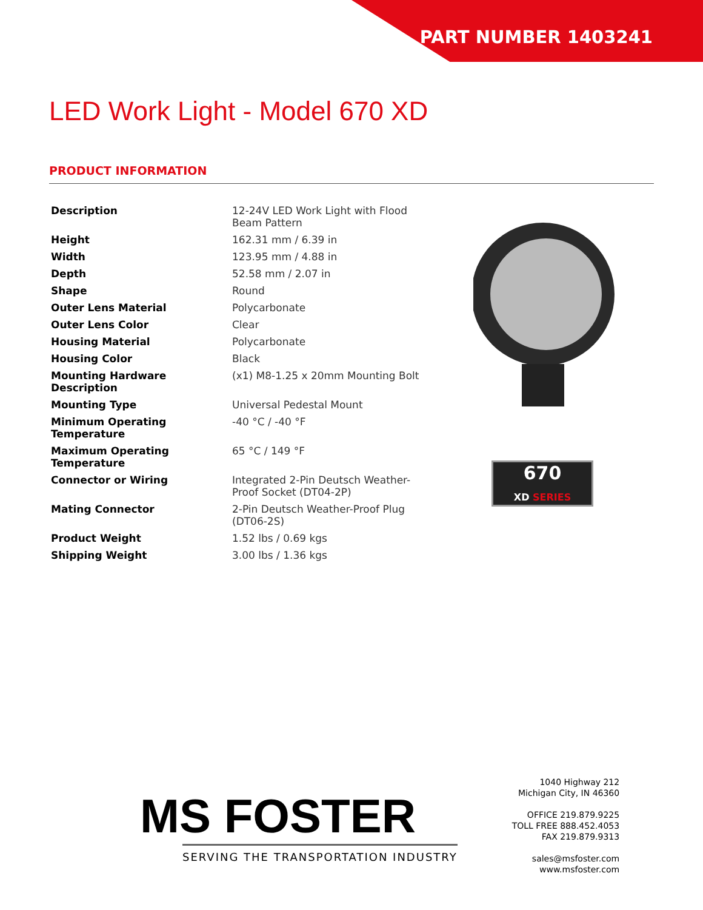PART NUMBER 1403241
LED Work Light - Model 670 XD
PRODUCT INFORMATION
| Description | 12-24V LED Work Light with Flood Beam Pattern |
| Height | 162.31 mm / 6.39 in |
| Width | 123.95 mm / 4.88 in |
| Depth | 52.58 mm / 2.07 in |
| Shape | Round |
| Outer Lens Material | Polycarbonate |
| Outer Lens Color | Clear |
| Housing Material | Polycarbonate |
| Housing Color | Black |
| Mounting Hardware Description | (x1) M8-1.25 x 20mm Mounting Bolt |
| Mounting Type | Universal Pedestal Mount |
| Minimum Operating Temperature | -40 °C / -40 °F |
| Maximum Operating Temperature | 65 °C / 149 °F |
| Connector or Wiring | Integrated 2-Pin Deutsch Weather-Proof Socket (DT04-2P) |
| Mating Connector | 2-Pin Deutsch Weather-Proof Plug (DT06-2S) |
| Product Weight | 1.52 lbs / 0.69 kgs |
| Shipping Weight | 3.00 lbs / 1.36 kgs |
670
XD SERIES
MS FOSTER
SERVING THE TRANSPORTATION INDUSTRY
1040 Highway 212
Michigan City, IN 46360
OFFICE 219.879.9225
TOLL FREE 888.452.4053
FAX 219.879.9313
sales@msfoster.com
www.msfoster.com